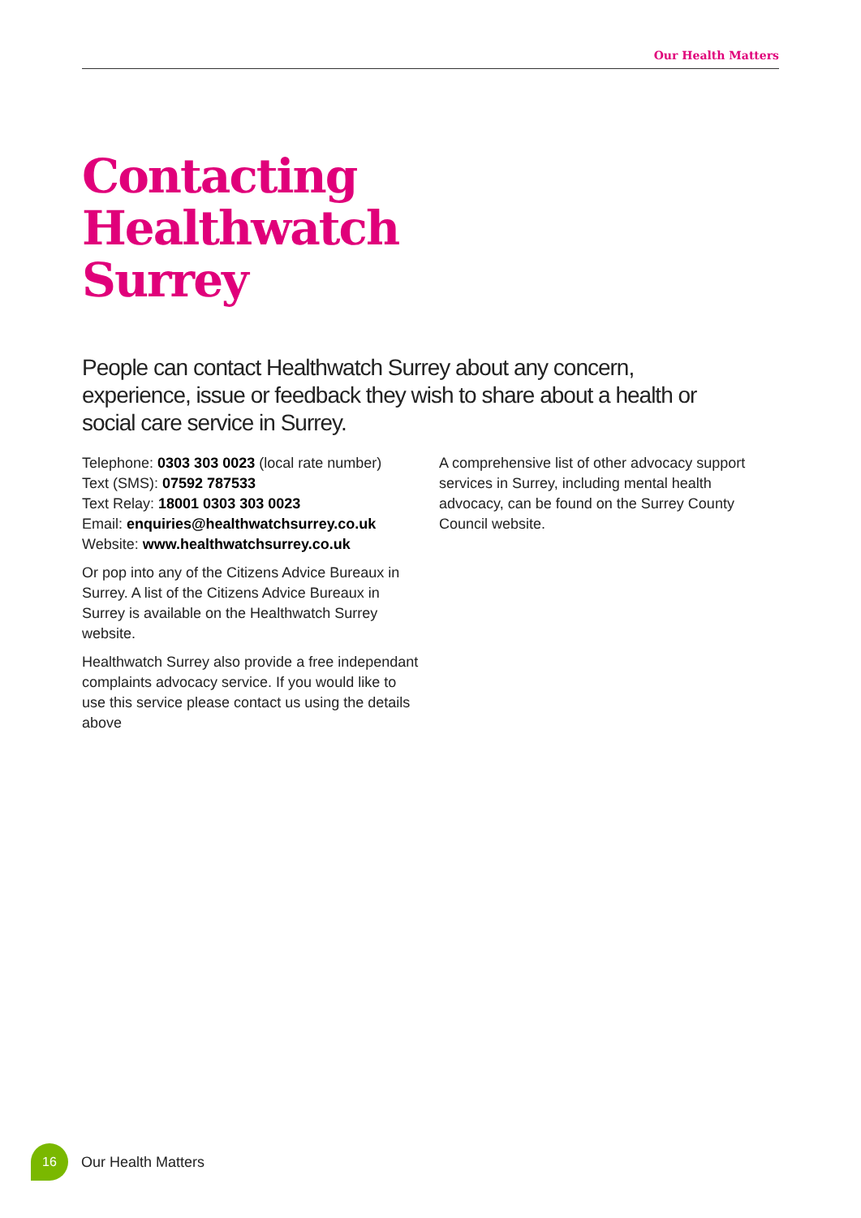Our Health Matters
Contacting
Healthwatch
Surrey
People can contact Healthwatch Surrey about any concern, experience, issue or feedback they wish to share about a health or social care service in Surrey.
Telephone: 0303 303 0023 (local rate number)
Text (SMS): 07592 787533
Text Relay: 18001 0303 303 0023
Email: enquiries@healthwatchsurrey.co.uk
Website: www.healthwatchsurrey.co.uk
Or pop into any of the Citizens Advice Bureaux in Surrey. A list of the Citizens Advice Bureaux in Surrey is available on the Healthwatch Surrey website.
Healthwatch Surrey also provide a free independant complaints advocacy service. If you would like to use this service please contact us using the details above
A comprehensive list of other advocacy support services in Surrey, including mental health advocacy, can be found on the Surrey County Council website.
16
Our Health Matters